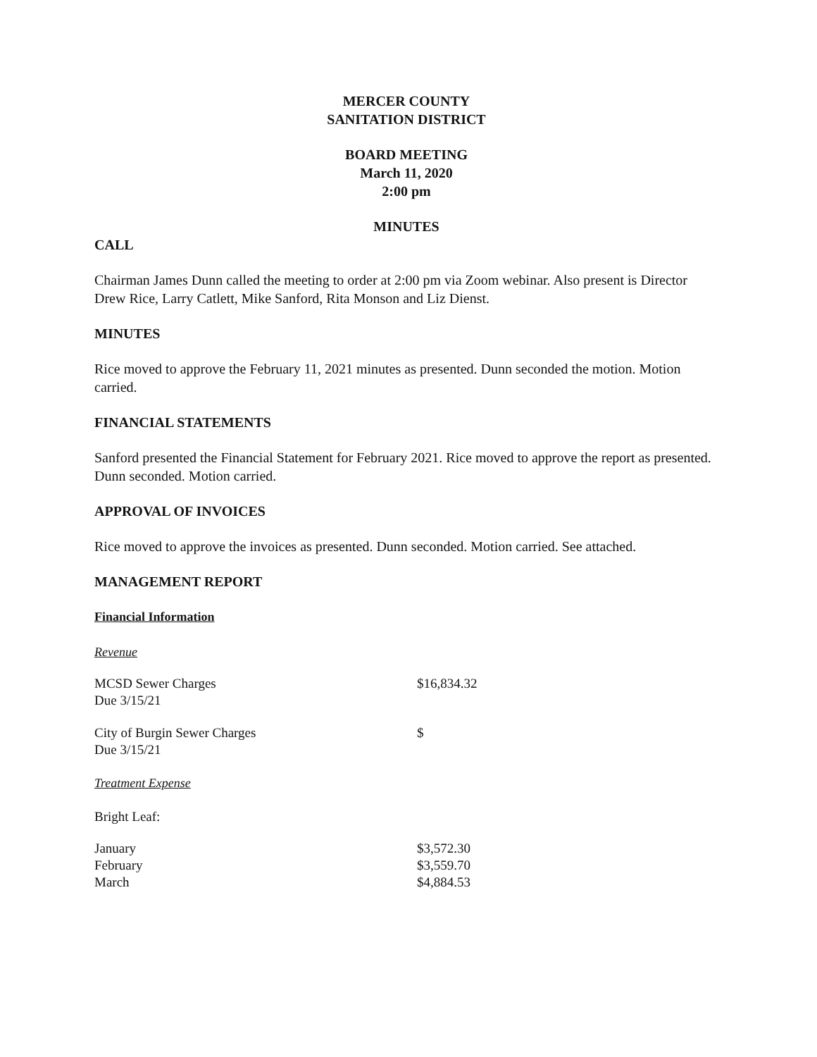MERCER COUNTY
SANITATION DISTRICT
BOARD MEETING
March 11, 2020
2:00 pm
MINUTES
CALL
Chairman James Dunn called the meeting to order at 2:00 pm via Zoom webinar. Also present is Director Drew Rice, Larry Catlett, Mike Sanford, Rita Monson and Liz Dienst.
MINUTES
Rice moved to approve the February 11, 2021 minutes as presented. Dunn seconded the motion. Motion carried.
FINANCIAL STATEMENTS
Sanford presented the Financial Statement for February 2021. Rice moved to approve the report as presented. Dunn seconded. Motion carried.
APPROVAL OF INVOICES
Rice moved to approve the invoices as presented. Dunn seconded. Motion carried. See attached.
MANAGEMENT REPORT
Financial Information
Revenue
| MCSD Sewer Charges Due 3/15/21 | $16,834.32 |
| City of Burgin Sewer Charges Due 3/15/21 | $ |
Treatment Expense
Bright Leaf:
| January | $3,572.30 |
| February | $3,559.70 |
| March | $4,884.53 |